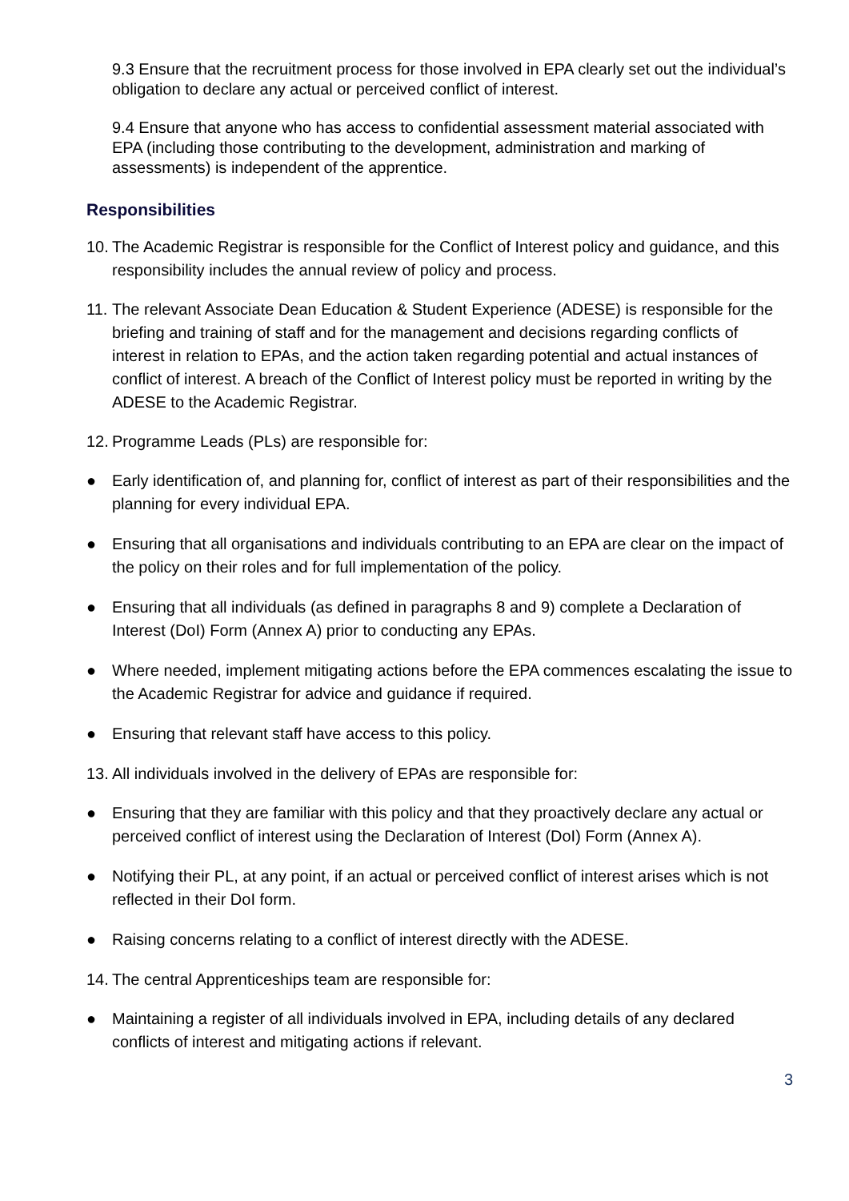9.3 Ensure that the recruitment process for those involved in EPA clearly set out the individual’s obligation to declare any actual or perceived conflict of interest.
9.4 Ensure that anyone who has access to confidential assessment material associated with EPA (including those contributing to the development, administration and marking of assessments) is independent of the apprentice.
Responsibilities
10. The Academic Registrar is responsible for the Conflict of Interest policy and guidance, and this responsibility includes the annual review of policy and process.
11. The relevant Associate Dean Education & Student Experience (ADESE) is responsible for the briefing and training of staff and for the management and decisions regarding conflicts of interest in relation to EPAs, and the action taken regarding potential and actual instances of conflict of interest. A breach of the Conflict of Interest policy must be reported in writing by the ADESE to the Academic Registrar.
12. Programme Leads (PLs) are responsible for:
● Early identification of, and planning for, conflict of interest as part of their responsibilities and the planning for every individual EPA.
● Ensuring that all organisations and individuals contributing to an EPA are clear on the impact of the policy on their roles and for full implementation of the policy.
● Ensuring that all individuals (as defined in paragraphs 8 and 9) complete a Declaration of Interest (DoI) Form (Annex A) prior to conducting any EPAs.
● Where needed, implement mitigating actions before the EPA commences escalating the issue to the Academic Registrar for advice and guidance if required.
● Ensuring that relevant staff have access to this policy.
13. All individuals involved in the delivery of EPAs are responsible for:
● Ensuring that they are familiar with this policy and that they proactively declare any actual or perceived conflict of interest using the Declaration of Interest (DoI) Form (Annex A).
● Notifying their PL, at any point, if an actual or perceived conflict of interest arises which is not reflected in their DoI form.
● Raising concerns relating to a conflict of interest directly with the ADESE.
14. The central Apprenticeships team are responsible for:
● Maintaining a register of all individuals involved in EPA, including details of any declared conflicts of interest and mitigating actions if relevant.
3